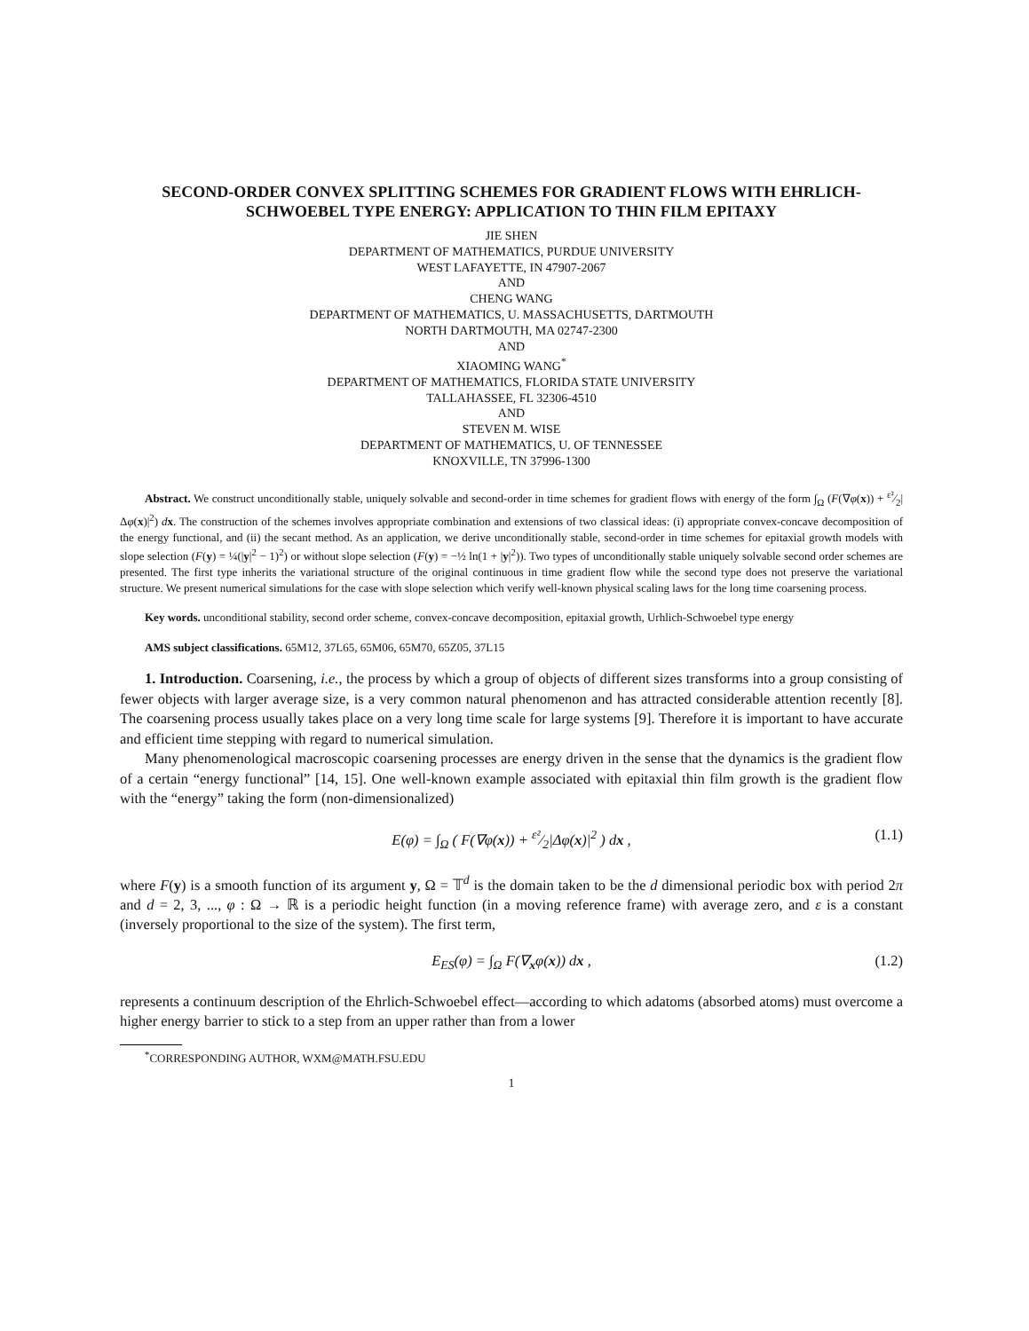SECOND-ORDER CONVEX SPLITTING SCHEMES FOR GRADIENT FLOWS WITH EHRLICH-SCHWOEBEL TYPE ENERGY: APPLICATION TO THIN FILM EPITAXY
JIE SHEN
DEPARTMENT OF MATHEMATICS, PURDUE UNIVERSITY
WEST LAFAYETTE, IN 47907-2067
AND
CHENG WANG
DEPARTMENT OF MATHEMATICS, U. MASSACHUSETTS, DARTMOUTH
NORTH DARTMOUTH, MA 02747-2300
AND
XIAOMING WANG<sup>*</sup>
DEPARTMENT OF MATHEMATICS, FLORIDA STATE UNIVERSITY
TALLAHASSEE, FL 32306-4510
AND
STEVEN M. WISE
DEPARTMENT OF MATHEMATICS, U. OF TENNESSEE
KNOXVILLE, TN 37996-1300
Abstract. We construct unconditionally stable, uniquely solvable and second-order in time schemes for gradient flows with energy of the form ∫<sub>Ω</sub> (F(∇φ(x)) + ε²⁄2|Δφ(x)|<sup>2</sup>) dx. The construction of the schemes involves appropriate combination and extensions of two classical ideas: (i) appropriate convex-concave decomposition of the energy functional, and (ii) the secant method. As an application, we derive unconditionally stable, second-order in time schemes for epitaxial growth models with slope selection (F(y) = ¼(|y|<sup>2</sup> − 1)<sup>2</sup>) or without slope selection (F(y) = −½ ln(1 + |y|<sup>2</sup>)). Two types of unconditionally stable uniquely solvable second order schemes are presented. The first type inherits the variational structure of the original continuous in time gradient flow while the second type does not preserve the variational structure. We present numerical simulations for the case with slope selection which verify well-known physical scaling laws for the long time coarsening process.
Key words. unconditional stability, second order scheme, convex-concave decomposition, epitaxial growth, Urhlich-Schwoebel type energy
AMS subject classifications. 65M12, 37L65, 65M06, 65M70, 65Z05, 37L15
1. Introduction. Coarsening, i.e., the process by which a group of objects of different sizes transforms into a group consisting of fewer objects with larger average size, is a very common natural phenomenon and has attracted considerable attention recently [8]. The coarsening process usually takes place on a very long time scale for large systems [9]. Therefore it is important to have accurate and efficient time stepping with regard to numerical simulation.
Many phenomenological macroscopic coarsening processes are energy driven in the sense that the dynamics is the gradient flow of a certain “energy functional” [14, 15]. One well-known example associated with epitaxial thin film growth is the gradient flow with the “energy” taking the form (non-dimensionalized)
E(φ) = ∫<sub>Ω</sub> ( F(∇φ(x)) + ε²⁄2|Δφ(x)|<sup>2</sup> ) dx , (1.1)
where F(y) is a smooth function of its argument y, Ω = 𝕋<sup>d</sup> is the domain taken to be the d dimensional periodic box with period 2π and d = 2, 3, ..., φ : Ω → ℝ is a periodic height function (in a moving reference frame) with average zero, and ε is a constant (inversely proportional to the size of the system). The first term,
E<sub>ES</sub>(φ) = ∫<sub>Ω</sub> F(∇<sub>x</sub>φ(x)) dx , (1.2)
represents a continuum description of the Ehrlich-Schwoebel effect—according to which adatoms (absorbed atoms) must overcome a higher energy barrier to stick to a step from an upper rather than from a lower
<sup>*</sup> CORRESPONDING AUTHOR, WXM@MATH.FSU.EDU
1